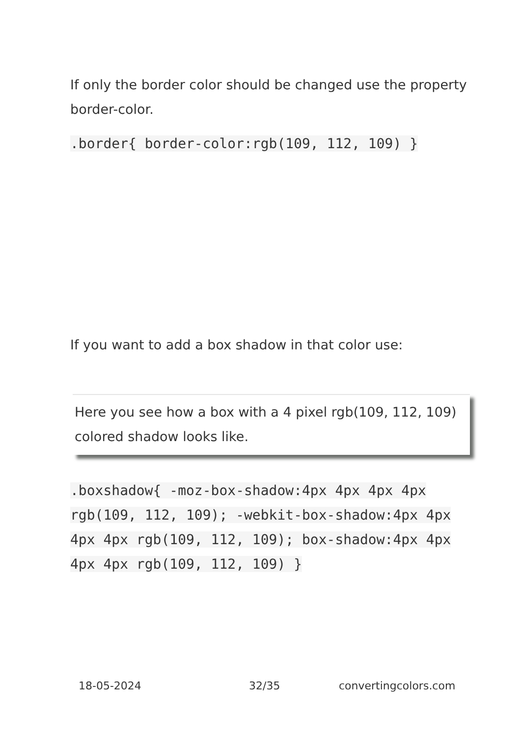If only the border color should be changed use the property border-color.
.border{ border-color:rgb(109, 112, 109) }
If you want to add a box shadow in that color use:
Here you see how a box with a 4 pixel rgb(109, 112, 109) colored shadow looks like.
.boxshadow{ -moz-box-shadow:4px 4px 4px 4px rgb(109, 112, 109); -webkit-box-shadow:4px 4px 4px 4px rgb(109, 112, 109); box-shadow:4px 4px 4px 4px rgb(109, 112, 109) }
18-05-2024 32/35 convertingcolors.com